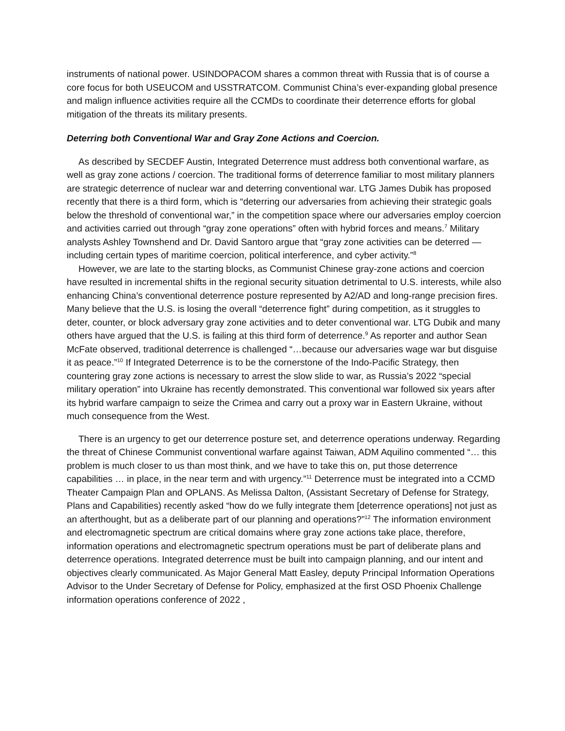instruments of national power. USINDOPACOM shares a common threat with Russia that is of course a core focus for both USEUCOM and USSTRATCOM. Communist China’s ever-expanding global presence and malign influence activities require all the CCMDs to coordinate their deterrence efforts for global mitigation of the threats its military presents.
Deterring both Conventional War and Gray Zone Actions and Coercion.
As described by SECDEF Austin, Integrated Deterrence must address both conventional warfare, as well as gray zone actions / coercion. The traditional forms of deterrence familiar to most military planners are strategic deterrence of nuclear war and deterring conventional war. LTG James Dubik has proposed recently that there is a third form, which is “deterring our adversaries from achieving their strategic goals below the threshold of conventional war,” in the competition space where our adversaries employ coercion and activities carried out through “gray zone operations” often with hybrid forces and means.<sup>7</sup> Military analysts Ashley Townshend and Dr. David Santoro argue that “gray zone activities can be deterred — including certain types of maritime coercion, political interference, and cyber activity.”<sup>8</sup>
However, we are late to the starting blocks, as Communist Chinese gray-zone actions and coercion have resulted in incremental shifts in the regional security situation detrimental to U.S. interests, while also enhancing China’s conventional deterrence posture represented by A2/AD and long-range precision fires. Many believe that the U.S. is losing the overall “deterrence fight” during competition, as it struggles to deter, counter, or block adversary gray zone activities and to deter conventional war. LTG Dubik and many others have argued that the U.S. is failing at this third form of deterrence.<sup>9</sup> As reporter and author Sean McFate observed, traditional deterrence is challenged “…because our adversaries wage war but disguise it as peace.”<sup>10</sup> If Integrated Deterrence is to be the cornerstone of the Indo-Pacific Strategy, then countering gray zone actions is necessary to arrest the slow slide to war, as Russia’s 2022 “special military operation” into Ukraine has recently demonstrated. This conventional war followed six years after its hybrid warfare campaign to seize the Crimea and carry out a proxy war in Eastern Ukraine, without much consequence from the West.
There is an urgency to get our deterrence posture set, and deterrence operations underway. Regarding the threat of Chinese Communist conventional warfare against Taiwan, ADM Aquilino commented “… this problem is much closer to us than most think, and we have to take this on, put those deterrence capabilities … in place, in the near term and with urgency.”<sup>11</sup> Deterrence must be integrated into a CCMD Theater Campaign Plan and OPLANS. As Melissa Dalton, (Assistant Secretary of Defense for Strategy, Plans and Capabilities) recently asked “how do we fully integrate them [deterrence operations] not just as an afterthought, but as a deliberate part of our planning and operations?”<sup>12</sup> The information environment and electromagnetic spectrum are critical domains where gray zone actions take place, therefore, information operations and electromagnetic spectrum operations must be part of deliberate plans and deterrence operations. Integrated deterrence must be built into campaign planning, and our intent and objectives clearly communicated. As Major General Matt Easley, deputy Principal Information Operations Advisor to the Under Secretary of Defense for Policy, emphasized at the first OSD Phoenix Challenge information operations conference of 2022 ,